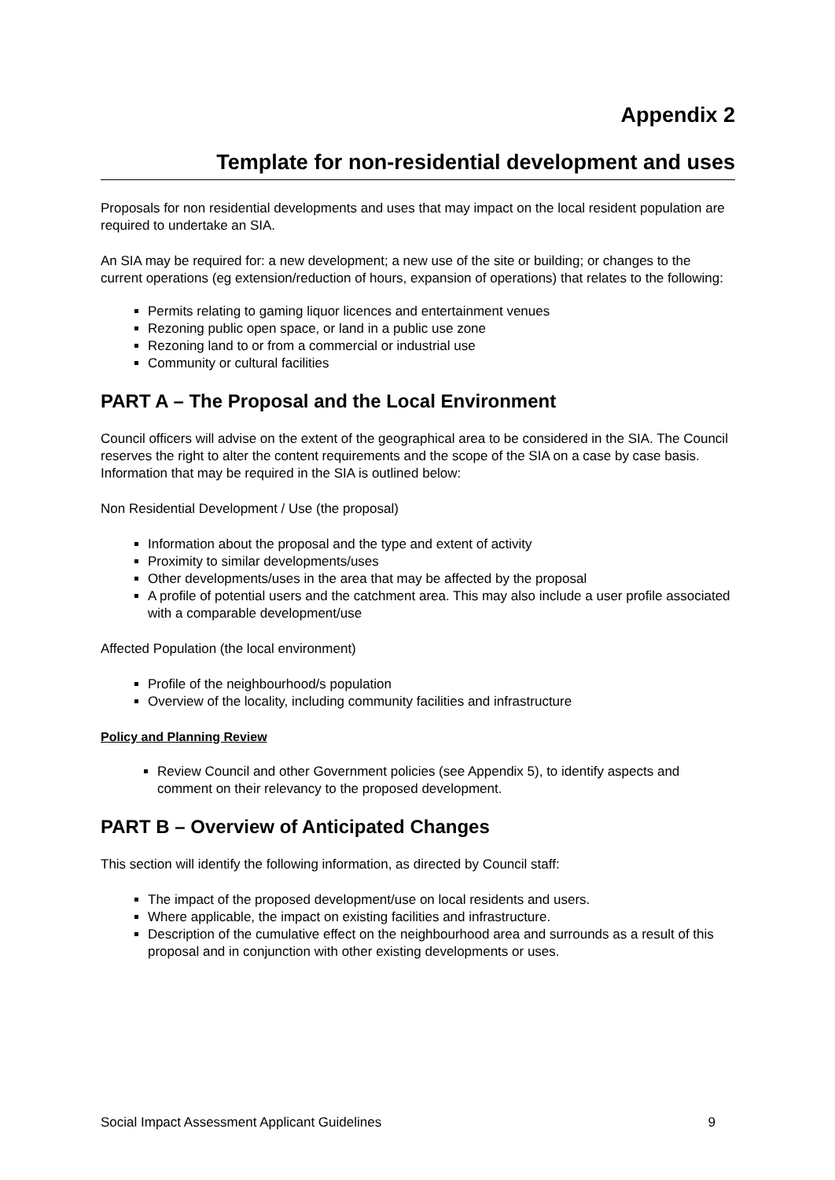Appendix 2
Template for non-residential development and uses
Proposals for non residential developments and uses that may impact on the local resident population are required to undertake an SIA.
An SIA may be required for: a new development; a new use of the site or building; or changes to the current operations (eg extension/reduction of hours, expansion of operations) that relates to the following:
Permits relating to gaming liquor licences and entertainment venues
Rezoning public open space, or land in a public use zone
Rezoning land to or from a commercial or industrial use
Community or cultural facilities
PART A – The Proposal and the Local Environment
Council officers will advise on the extent of the geographical area to be considered in the SIA. The Council reserves the right to alter the content requirements and the scope of the SIA on a case by case basis. Information that may be required in the SIA is outlined below:
Non Residential Development / Use (the proposal)
Information about the proposal and the type and extent of activity
Proximity to similar developments/uses
Other developments/uses in the area that may be affected by the proposal
A profile of potential users and the catchment area. This may also include a user profile associated with a comparable development/use
Affected Population (the local environment)
Profile of the neighbourhood/s population
Overview of the locality, including community facilities and infrastructure
Policy and Planning Review
Review Council and other Government policies (see Appendix 5), to identify aspects and comment on their relevancy to the proposed development.
PART B – Overview of Anticipated Changes
This section will identify the following information, as directed by Council staff:
The impact of the proposed development/use on local residents and users.
Where applicable, the impact on existing facilities and infrastructure.
Description of the cumulative effect on the neighbourhood area and surrounds as a result of this proposal and in conjunction with other existing developments or uses.
Social Impact Assessment Applicant Guidelines 9